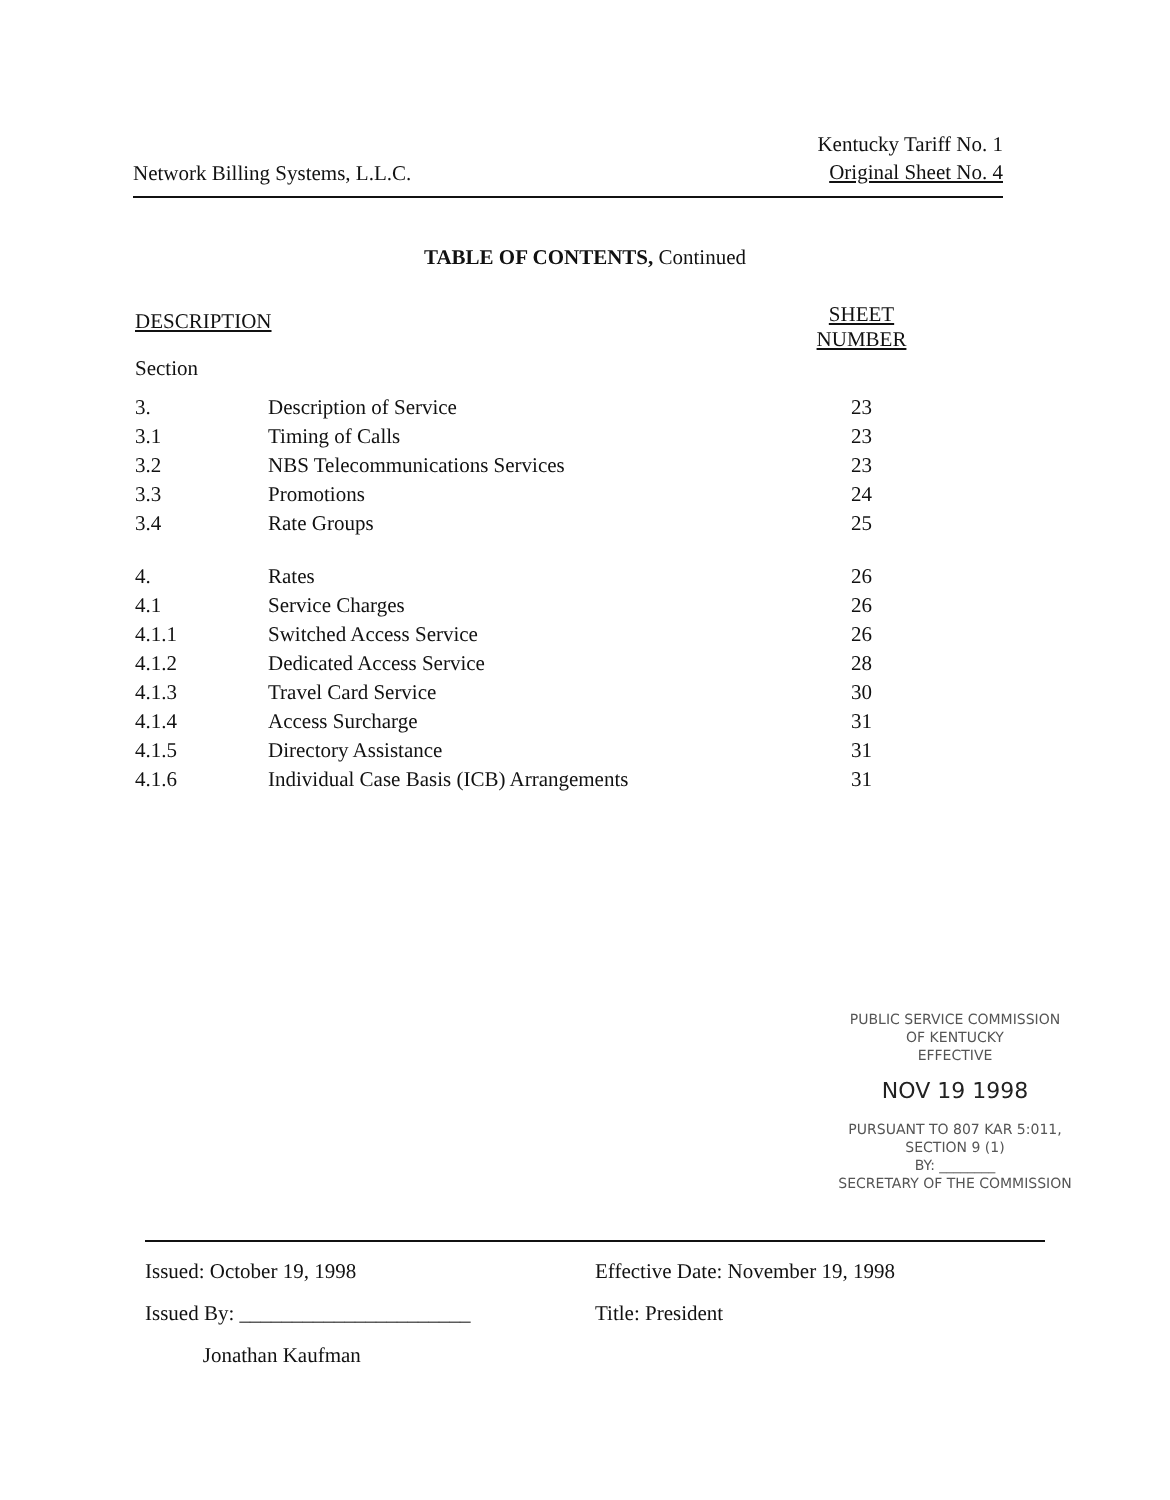Network Billing Systems, L.L.C.
Kentucky Tariff No. 1
Original Sheet No. 4
TABLE OF CONTENTS, Continued
| DESCRIPTION | | SHEET NUMBER |
| --- | --- | --- |
| Section | | |
| 3. | Description of Service | 23 |
| 3.1 | Timing of Calls | 23 |
| 3.2 | NBS Telecommunications Services | 23 |
| 3.3 | Promotions | 24 |
| 3.4 | Rate Groups | 25 |
| 4. | Rates | 26 |
| 4.1 | Service Charges | 26 |
| 4.1.1 | Switched Access Service | 26 |
| 4.1.2 | Dedicated Access Service | 28 |
| 4.1.3 | Travel Card Service | 30 |
| 4.1.4 | Access Surcharge | 31 |
| 4.1.5 | Directory Assistance | 31 |
| 4.1.6 | Individual Case Basis (ICB) Arrangements | 31 |
PUBLIC SERVICE COMMISSION
OF KENTUCKY
EFFECTIVE
NOV 19 1998
PURSUANT TO 807 KAR 5:011,
SECTION 9 (1)
BY: ________
SECRETARY OF THE COMMISSION
Issued: October 19, 1998
Issued By: ______________________
Jonathan Kaufman
Effective Date: November 19, 1998
Title: President